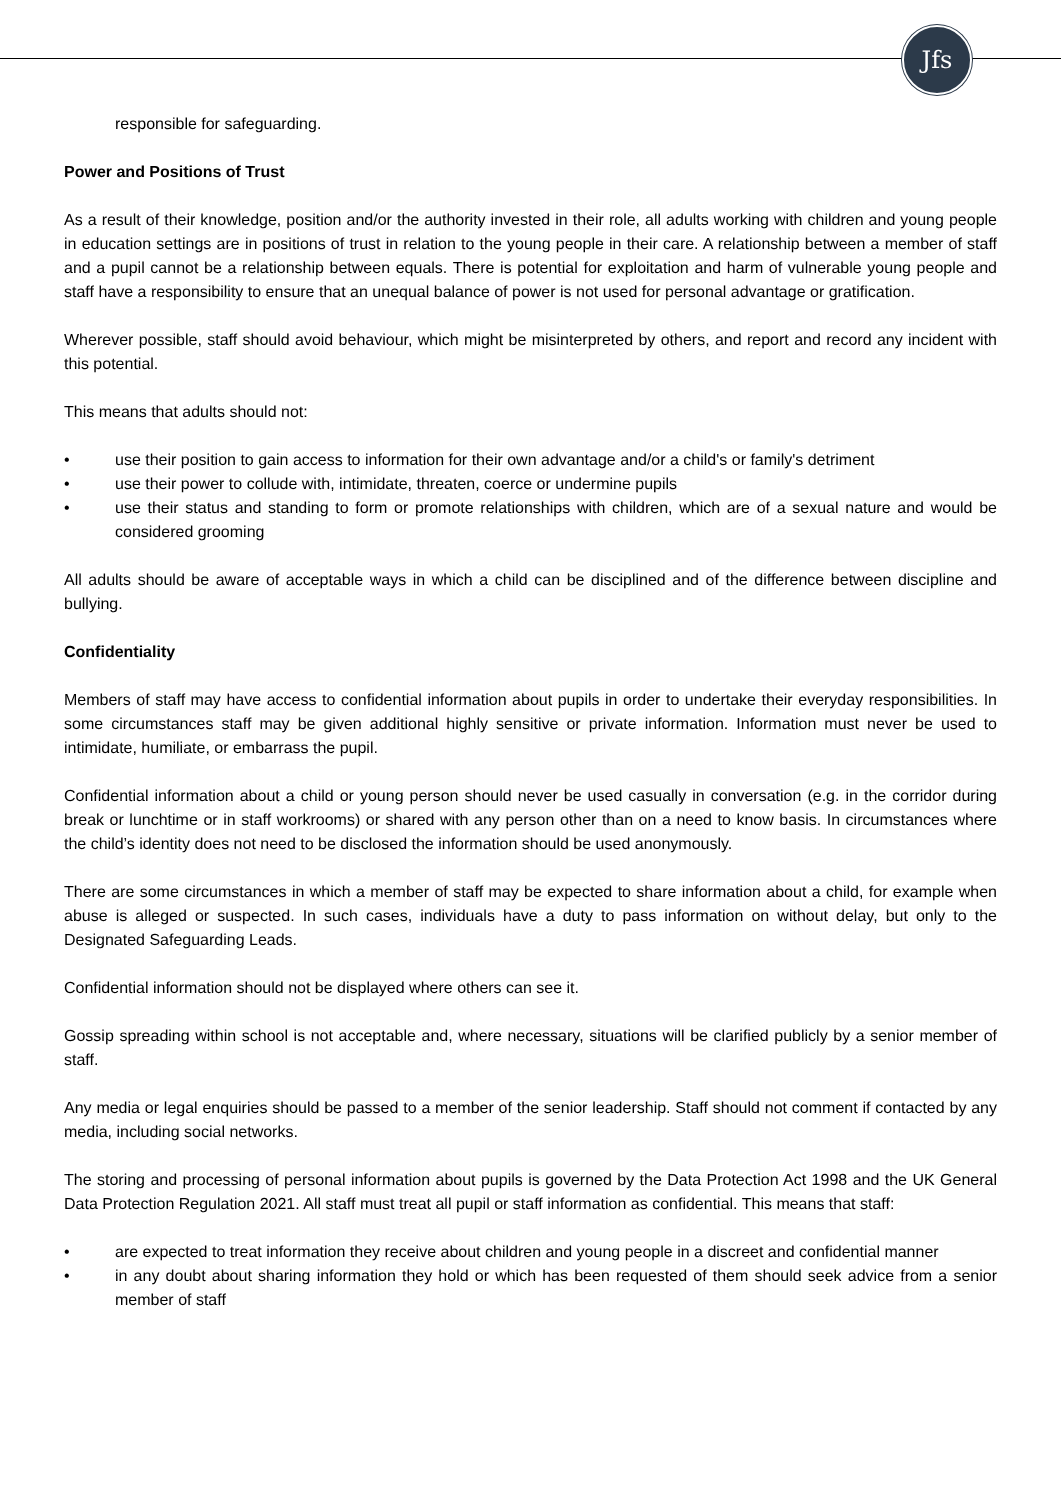Jfs
responsible for safeguarding.
Power and Positions of Trust
As a result of their knowledge, position and/or the authority invested in their role, all adults working with children and young people in education settings are in positions of trust in relation to the young people in their care. A relationship between a member of staff and a pupil cannot be a relationship between equals. There is potential for exploitation and harm of vulnerable young people and staff have a responsibility to ensure that an unequal balance of power is not used for personal advantage or gratification.
Wherever possible, staff should avoid behaviour, which might be misinterpreted by others, and report and record any incident with this potential.
This means that adults should not:
• use their position to gain access to information for their own advantage and/or a child's or family's detriment
• use their power to collude with, intimidate, threaten, coerce or undermine pupils
• use their status and standing to form or promote relationships with children, which are of a sexual nature and would be considered grooming
All adults should be aware of acceptable ways in which a child can be disciplined and of the difference between discipline and bullying.
Confidentiality
Members of staff may have access to confidential information about pupils in order to undertake their everyday responsibilities. In some circumstances staff may be given additional highly sensitive or private information. Information must never be used to intimidate, humiliate, or embarrass the pupil.
Confidential information about a child or young person should never be used casually in conversation (e.g. in the corridor during break or lunchtime or in staff workrooms) or shared with any person other than on a need to know basis. In circumstances where the child’s identity does not need to be disclosed the information should be used anonymously.
There are some circumstances in which a member of staff may be expected to share information about a child, for example when abuse is alleged or suspected. In such cases, individuals have a duty to pass information on without delay, but only to the Designated Safeguarding Leads.
Confidential information should not be displayed where others can see it.
Gossip spreading within school is not acceptable and, where necessary, situations will be clarified publicly by a senior member of staff.
Any media or legal enquiries should be passed to a member of the senior leadership. Staff should not comment if contacted by any media, including social networks.
The storing and processing of personal information about pupils is governed by the Data Protection Act 1998 and the UK General Data Protection Regulation 2021. All staff must treat all pupil or staff information as confidential. This means that staff:
• are expected to treat information they receive about children and young people in a discreet and confidential manner
• in any doubt about sharing information they hold or which has been requested of them should seek advice from a senior member of staff